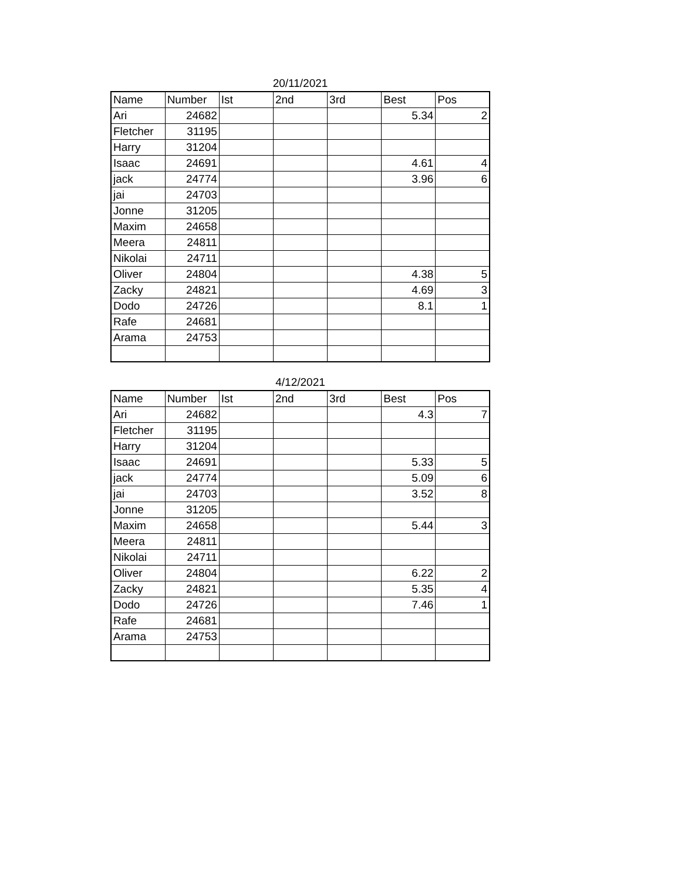20/11/2021
| Name | Number | Ist | 2nd | 3rd | Best | Pos |
| --- | --- | --- | --- | --- | --- | --- |
| Ari | 24682 | | | | 5.34 | 2 |
| Fletcher | 31195 | | | | | |
| Harry | 31204 | | | | | |
| Isaac | 24691 | | | | 4.61 | 4 |
| jack | 24774 | | | | 3.96 | 6 |
| jai | 24703 | | | | | |
| Jonne | 31205 | | | | | |
| Maxim | 24658 | | | | | |
| Meera | 24811 | | | | | |
| Nikolai | 24711 | | | | | |
| Oliver | 24804 | | | | 4.38 | 5 |
| Zacky | 24821 | | | | 4.69 | 3 |
| Dodo | 24726 | | | | 8.1 | 1 |
| Rafe | 24681 | | | | | |
| Arama | 24753 | | | | | |
4/12/2021
| Name | Number | Ist | 2nd | 3rd | Best | Pos |
| --- | --- | --- | --- | --- | --- | --- |
| Ari | 24682 | | | | 4.3 | 7 |
| Fletcher | 31195 | | | | | |
| Harry | 31204 | | | | | |
| Isaac | 24691 | | | | 5.33 | 5 |
| jack | 24774 | | | | 5.09 | 6 |
| jai | 24703 | | | | 3.52 | 8 |
| Jonne | 31205 | | | | | |
| Maxim | 24658 | | | | 5.44 | 3 |
| Meera | 24811 | | | | | |
| Nikolai | 24711 | | | | | |
| Oliver | 24804 | | | | 6.22 | 2 |
| Zacky | 24821 | | | | 5.35 | 4 |
| Dodo | 24726 | | | | 7.46 | 1 |
| Rafe | 24681 | | | | | |
| Arama | 24753 | | | | | |